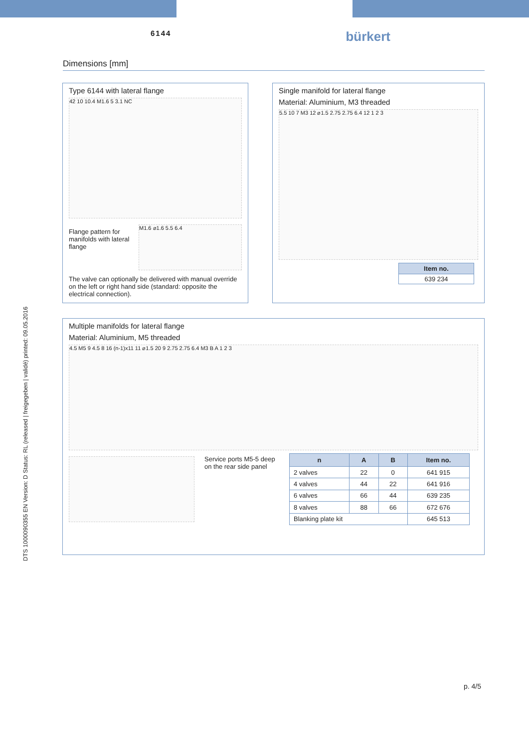6144
bürkert
Dimensions [mm]
DTS 1000090355 EN Version: D Status: RL (released | freigegeben | validé) printed: 09.05.2016
Type 6144 with lateral flange
42 10 10.4 M1.6 5 3.1 NC
Flange pattern for manifolds with lateral flange
M1.6 ⌀1.6 5.5 6.4
The valve can optionally be delivered with manual override on the left or right hand side (standard: opposite the electrical connection).
Single manifold for lateral flange
Material: Aluminium, M3 threaded
5.5 10 7 M3 12 ⌀1.5 2.75 2.75 6.4 12 1 2 3
| Item no. |
| --- |
| 639 234 |
Multiple manifolds for lateral flange
Material: Aluminium, M5 threaded
4.5 M5 9 4.5 8 16 (n-1)x11 11 ⌀1.5 20 9 2.75 2.75 6.4 M3 B A 1 2 3
Service ports M5-5 deep on the rear side panel
| n | A | B | Item no. |
| --- | --- | --- | --- |
| 2 valves | 22 | 0 | 641 915 |
| 4 valves | 44 | 22 | 641 916 |
| 6 valves | 66 | 44 | 639 235 |
| 8 valves | 88 | 66 | 672 676 |
| Blanking plate kit | | | 645 513 |
p. 4/5